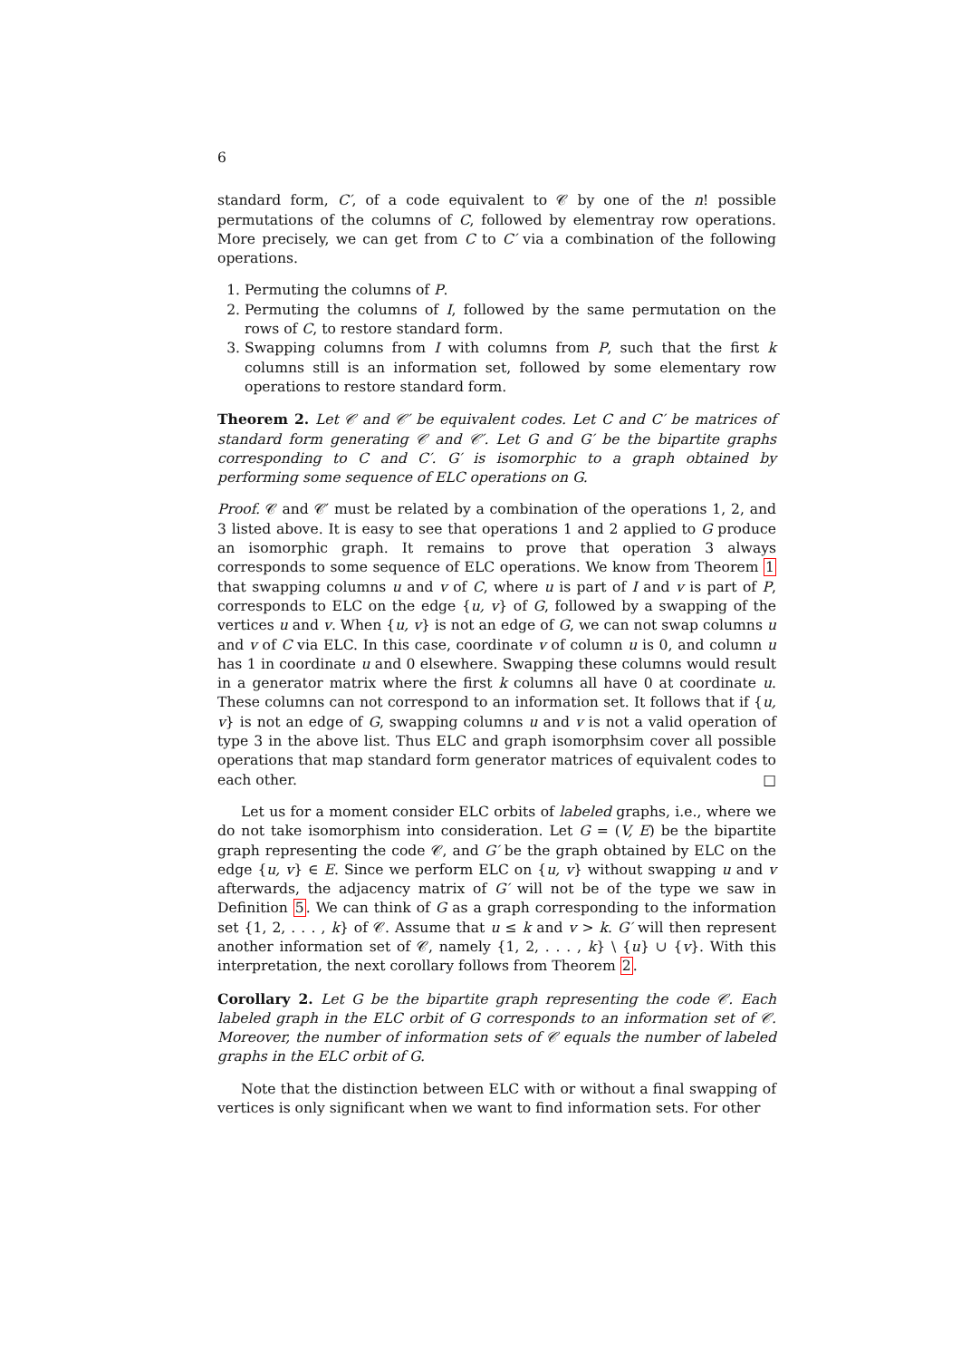6
standard form, C′, of a code equivalent to 𝒞 by one of the n! possible permutations of the columns of C, followed by elementray row operations. More precisely, we can get from C to C′ via a combination of the following operations.
1. Permuting the columns of P.
2. Permuting the columns of I, followed by the same permutation on the rows of C, to restore standard form.
3. Swapping columns from I with columns from P, such that the first k columns still is an information set, followed by some elementary row operations to restore standard form.
Theorem 2. Let 𝒞 and 𝒞′ be equivalent codes. Let C and C′ be matrices of standard form generating 𝒞 and 𝒞′. Let G and G′ be the bipartite graphs corresponding to C and C′. G′ is isomorphic to a graph obtained by performing some sequence of ELC operations on G.
Proof. 𝒞 and 𝒞′ must be related by a combination of the operations 1, 2, and 3 listed above. It is easy to see that operations 1 and 2 applied to G produce an isomorphic graph. It remains to prove that operation 3 always corresponds to some sequence of ELC operations. We know from Theorem 1 that swapping columns u and v of C, where u is part of I and v is part of P, corresponds to ELC on the edge {u, v} of G, followed by a swapping of the vertices u and v. When {u, v} is not an edge of G, we can not swap columns u and v of C via ELC. In this case, coordinate v of column u is 0, and column u has 1 in coordinate u and 0 elsewhere. Swapping these columns would result in a generator matrix where the first k columns all have 0 at coordinate u. These columns can not correspond to an information set. It follows that if {u, v} is not an edge of G, swapping columns u and v is not a valid operation of type 3 in the above list. Thus ELC and graph isomorphsim cover all possible operations that map standard form generator matrices of equivalent codes to each other. □
Let us for a moment consider ELC orbits of labeled graphs, i.e., where we do not take isomorphism into consideration. Let G = (V, E) be the bipartite graph representing the code 𝒞, and G′ be the graph obtained by ELC on the edge {u, v} ∈ E. Since we perform ELC on {u, v} without swapping u and v afterwards, the adjacency matrix of G′ will not be of the type we saw in Definition 5. We can think of G as a graph corresponding to the information set {1, 2, . . . , k} of 𝒞. Assume that u ≤ k and v > k. G′ will then represent another information set of 𝒞, namely {1, 2, . . . , k} \ {u} ∪ {v}. With this interpretation, the next corollary follows from Theorem 2.
Corollary 2. Let G be the bipartite graph representing the code 𝒞. Each labeled graph in the ELC orbit of G corresponds to an information set of 𝒞. Moreover, the number of information sets of 𝒞 equals the number of labeled graphs in the ELC orbit of G.
Note that the distinction between ELC with or without a final swapping of vertices is only significant when we want to find information sets. For other